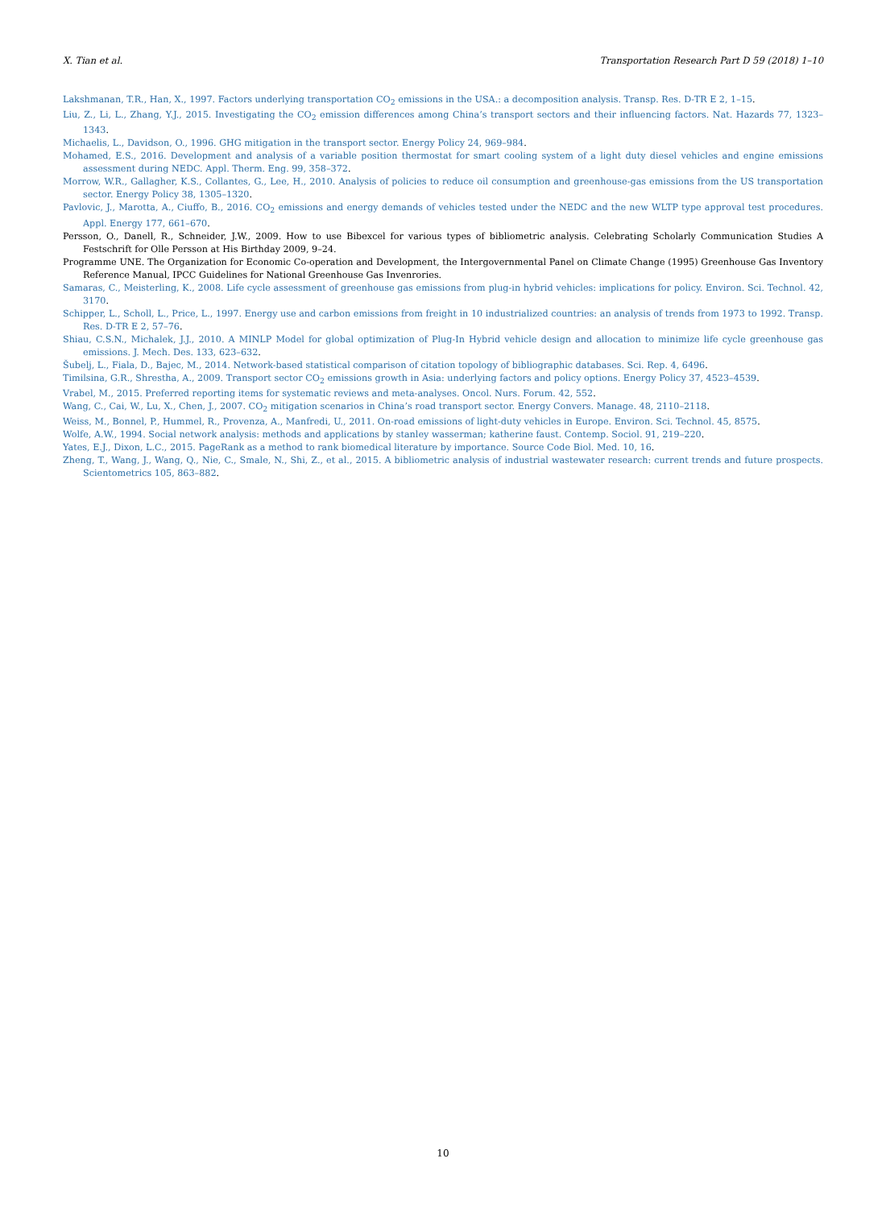X. Tian et al. Transportation Research Part D 59 (2018) 1–10
Lakshmanan, T.R., Han, X., 1997. Factors underlying transportation CO<sub>2</sub> emissions in the USA.: a decomposition analysis. Transp. Res. D-TR E 2, 1–15.
Liu, Z., Li, L., Zhang, Y.J., 2015. Investigating the CO<sub>2</sub> emission differences among China’s transport sectors and their influencing factors. Nat. Hazards 77, 1323–1343.
Michaelis, L., Davidson, O., 1996. GHG mitigation in the transport sector. Energy Policy 24, 969–984.
Mohamed, E.S., 2016. Development and analysis of a variable position thermostat for smart cooling system of a light duty diesel vehicles and engine emissions assessment during NEDC. Appl. Therm. Eng. 99, 358–372.
Morrow, W.R., Gallagher, K.S., Collantes, G., Lee, H., 2010. Analysis of policies to reduce oil consumption and greenhouse-gas emissions from the US transportation sector. Energy Policy 38, 1305–1320.
Pavlovic, J., Marotta, A., Ciuffo, B., 2016. CO<sub>2</sub> emissions and energy demands of vehicles tested under the NEDC and the new WLTP type approval test procedures. Appl. Energy 177, 661–670.
Persson, O., Danell, R., Schneider, J.W., 2009. How to use Bibexcel for various types of bibliometric analysis. Celebrating Scholarly Communication Studies A Festschrift for Olle Persson at His Birthday 2009, 9–24.
Programme UNE. The Organization for Economic Co-operation and Development, the Intergovernmental Panel on Climate Change (1995) Greenhouse Gas Inventory Reference Manual, IPCC Guidelines for National Greenhouse Gas Invenrories.
Samaras, C., Meisterling, K., 2008. Life cycle assessment of greenhouse gas emissions from plug-in hybrid vehicles: implications for policy. Environ. Sci. Technol. 42, 3170.
Schipper, L., Scholl, L., Price, L., 1997. Energy use and carbon emissions from freight in 10 industrialized countries: an analysis of trends from 1973 to 1992. Transp. Res. D-TR E 2, 57–76.
Shiau, C.S.N., Michalek, J.J., 2010. A MINLP Model for global optimization of Plug-In Hybrid vehicle design and allocation to minimize life cycle greenhouse gas emissions. J. Mech. Des. 133, 623–632.
Šubelj, L., Fiala, D., Bajec, M., 2014. Network-based statistical comparison of citation topology of bibliographic databases. Sci. Rep. 4, 6496.
Timilsina, G.R., Shrestha, A., 2009. Transport sector CO<sub>2</sub> emissions growth in Asia: underlying factors and policy options. Energy Policy 37, 4523–4539.
Vrabel, M., 2015. Preferred reporting items for systematic reviews and meta-analyses. Oncol. Nurs. Forum. 42, 552.
Wang, C., Cai, W., Lu, X., Chen, J., 2007. CO<sub>2</sub> mitigation scenarios in China’s road transport sector. Energy Convers. Manage. 48, 2110–2118.
Weiss, M., Bonnel, P., Hummel, R., Provenza, A., Manfredi, U., 2011. On-road emissions of light-duty vehicles in Europe. Environ. Sci. Technol. 45, 8575.
Wolfe, A.W., 1994. Social network analysis: methods and applications by stanley wasserman; katherine faust. Contemp. Sociol. 91, 219–220.
Yates, E.J., Dixon, L.C., 2015. PageRank as a method to rank biomedical literature by importance. Source Code Biol. Med. 10, 16.
Zheng, T., Wang, J., Wang, Q., Nie, C., Smale, N., Shi, Z., et al., 2015. A bibliometric analysis of industrial wastewater research: current trends and future prospects. Scientometrics 105, 863–882.
10